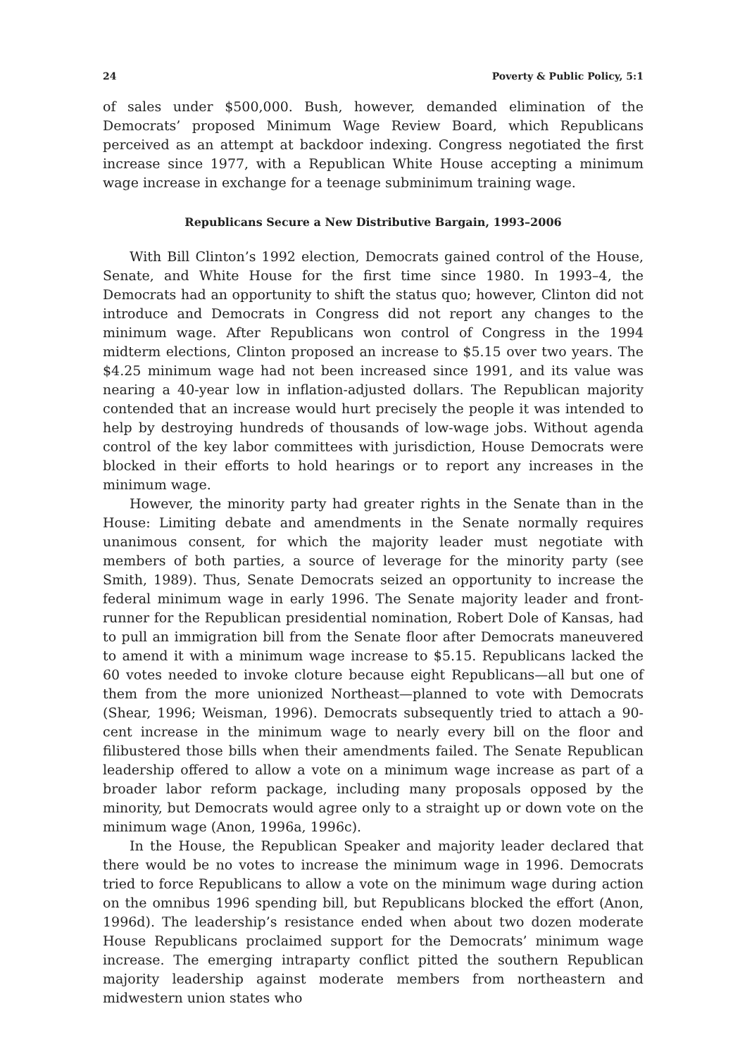24 Poverty & Public Policy, 5:1
of sales under $500,000. Bush, however, demanded elimination of the Democrats’ proposed Minimum Wage Review Board, which Republicans perceived as an attempt at backdoor indexing. Congress negotiated the first increase since 1977, with a Republican White House accepting a minimum wage increase in exchange for a teenage subminimum training wage.
Republicans Secure a New Distributive Bargain, 1993–2006
With Bill Clinton’s 1992 election, Democrats gained control of the House, Senate, and White House for the first time since 1980. In 1993–4, the Democrats had an opportunity to shift the status quo; however, Clinton did not introduce and Democrats in Congress did not report any changes to the minimum wage. After Republicans won control of Congress in the 1994 midterm elections, Clinton proposed an increase to $5.15 over two years. The $4.25 minimum wage had not been increased since 1991, and its value was nearing a 40-year low in inflation-adjusted dollars. The Republican majority contended that an increase would hurt precisely the people it was intended to help by destroying hundreds of thousands of low-wage jobs. Without agenda control of the key labor committees with jurisdiction, House Democrats were blocked in their efforts to hold hearings or to report any increases in the minimum wage.
However, the minority party had greater rights in the Senate than in the House: Limiting debate and amendments in the Senate normally requires unanimous consent, for which the majority leader must negotiate with members of both parties, a source of leverage for the minority party (see Smith, 1989). Thus, Senate Democrats seized an opportunity to increase the federal minimum wage in early 1996. The Senate majority leader and front-runner for the Republican presidential nomination, Robert Dole of Kansas, had to pull an immigration bill from the Senate floor after Democrats maneuvered to amend it with a minimum wage increase to $5.15. Republicans lacked the 60 votes needed to invoke cloture because eight Republicans—all but one of them from the more unionized Northeast—planned to vote with Democrats (Shear, 1996; Weisman, 1996). Democrats subsequently tried to attach a 90-cent increase in the minimum wage to nearly every bill on the floor and filibustered those bills when their amendments failed. The Senate Republican leadership offered to allow a vote on a minimum wage increase as part of a broader labor reform package, including many proposals opposed by the minority, but Democrats would agree only to a straight up or down vote on the minimum wage (Anon, 1996a, 1996c).
In the House, the Republican Speaker and majority leader declared that there would be no votes to increase the minimum wage in 1996. Democrats tried to force Republicans to allow a vote on the minimum wage during action on the omnibus 1996 spending bill, but Republicans blocked the effort (Anon, 1996d). The leadership’s resistance ended when about two dozen moderate House Republicans proclaimed support for the Democrats’ minimum wage increase. The emerging intraparty conflict pitted the southern Republican majority leadership against moderate members from northeastern and midwestern union states who